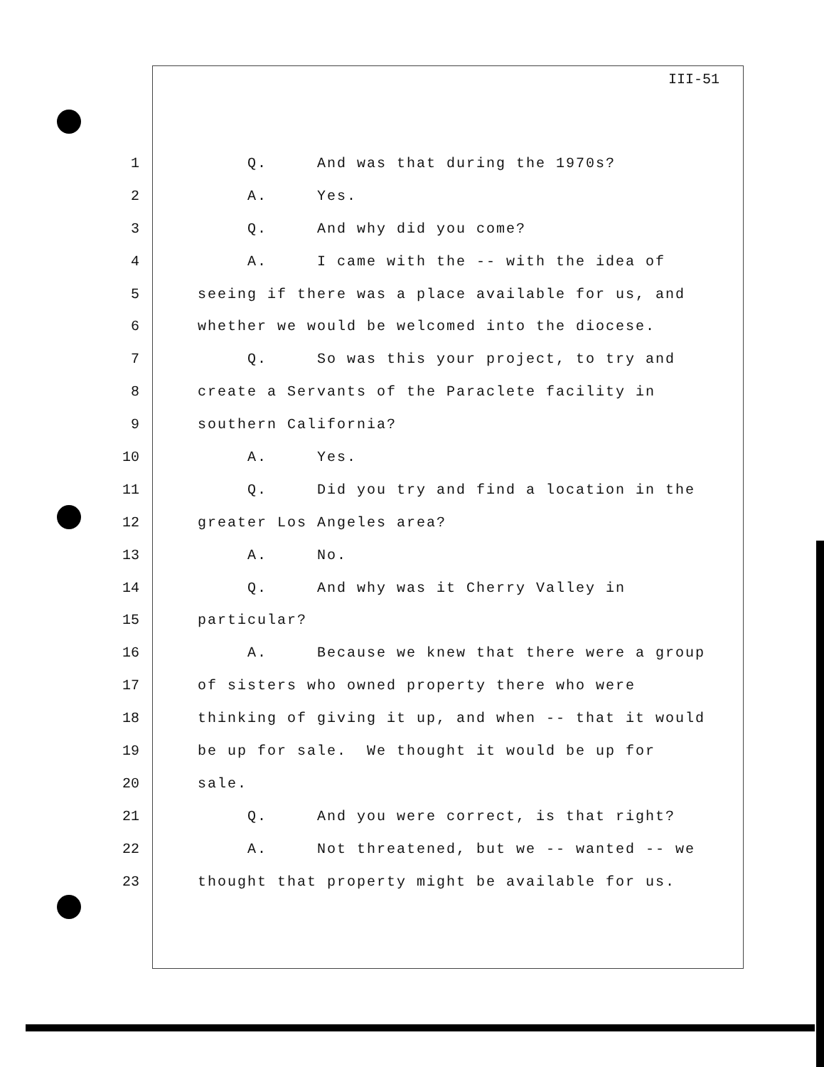III-51
1 Q. And was that during the 1970s?
2 A. Yes.
3 Q. And why did you come?
4 A. I came with the -- with the idea of
5 seeing if there was a place available for us, and
6 whether we would be welcomed into the diocese.
7 Q. So was this your project, to try and
8 create a Servants of the Paraclete facility in
9 southern California?
10 A. Yes.
11 Q. Did you try and find a location in the
12 greater Los Angeles area?
13 A. No.
14 Q. And why was it Cherry Valley in
15 particular?
16 A. Because we knew that there were a group
17 of sisters who owned property there who were
18 thinking of giving it up, and when -- that it would
19 be up for sale. We thought it would be up for
20 sale.
21 Q. And you were correct, is that right?
22 A. Not threatened, but we -- wanted -- we
23 thought that property might be available for us.